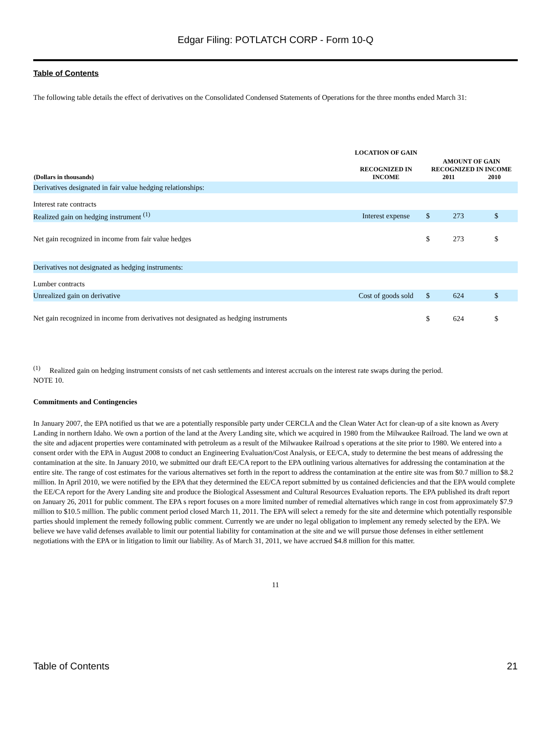Edgar Filing: POTLATCH CORP - Form 10-Q
Table of Contents
The following table details the effect of derivatives on the Consolidated Condensed Statements of Operations for the three months ended March 31:
| | LOCATION OF GAIN | | | | |
| --- | --- | --- | --- | --- | --- |
| (Dollars in thousands) | RECOGNIZED IN INCOME | AMOUNT OF GAIN RECOGNIZED IN INCOME 2011 2010 | | | |
| Derivatives designated in fair value hedging relationships: | | | | | |
| Interest rate contracts | | | | | |
| Realized gain on hedging instrument <sup>(1)</sup> | Interest expense | $ | 273 | $ | |
| Net gain recognized in income from fair value hedges | | $ | 273 | $ | |
| Derivatives not designated as hedging instruments: | | | | | |
| Lumber contracts | | | | | |
| Unrealized gain on derivative | Cost of goods sold | $ | 624 | $ | |
| Net gain recognized in income from derivatives not designated as hedging instruments | | $ | 624 | $ | |
<sup>(1)</sup> Realized gain on hedging instrument consists of net cash settlements and interest accruals on the interest rate swaps during the period.
NOTE 10.
Commitments and Contingencies
In January 2007, the EPA notified us that we are a potentially responsible party under CERCLA and the Clean Water Act for clean-up of a site known as Avery Landing in northern Idaho. We own a portion of the land at the Avery Landing site, which we acquired in 1980 from the Milwaukee Railroad. The land we own at the site and adjacent properties were contaminated with petroleum as a result of the Milwaukee Railroad s operations at the site prior to 1980. We entered into a consent order with the EPA in August 2008 to conduct an Engineering Evaluation/Cost Analysis, or EE/CA, study to determine the best means of addressing the contamination at the site. In January 2010, we submitted our draft EE/CA report to the EPA outlining various alternatives for addressing the contamination at the entire site. The range of cost estimates for the various alternatives set forth in the report to address the contamination at the entire site was from $0.7 million to $8.2 million. In April 2010, we were notified by the EPA that they determined the EE/CA report submitted by us contained deficiencies and that the EPA would complete the EE/CA report for the Avery Landing site and produce the Biological Assessment and Cultural Resources Evaluation reports. The EPA published its draft report on January 26, 2011 for public comment. The EPA s report focuses on a more limited number of remedial alternatives which range in cost from approximately $7.9 million to $10.5 million. The public comment period closed March 11, 2011. The EPA will select a remedy for the site and determine which potentially responsible parties should implement the remedy following public comment. Currently we are under no legal obligation to implement any remedy selected by the EPA. We believe we have valid defenses available to limit our potential liability for contamination at the site and we will pursue those defenses in either settlement negotiations with the EPA or in litigation to limit our liability. As of March 31, 2011, we have accrued $4.8 million for this matter.
11
Table of Contents 21